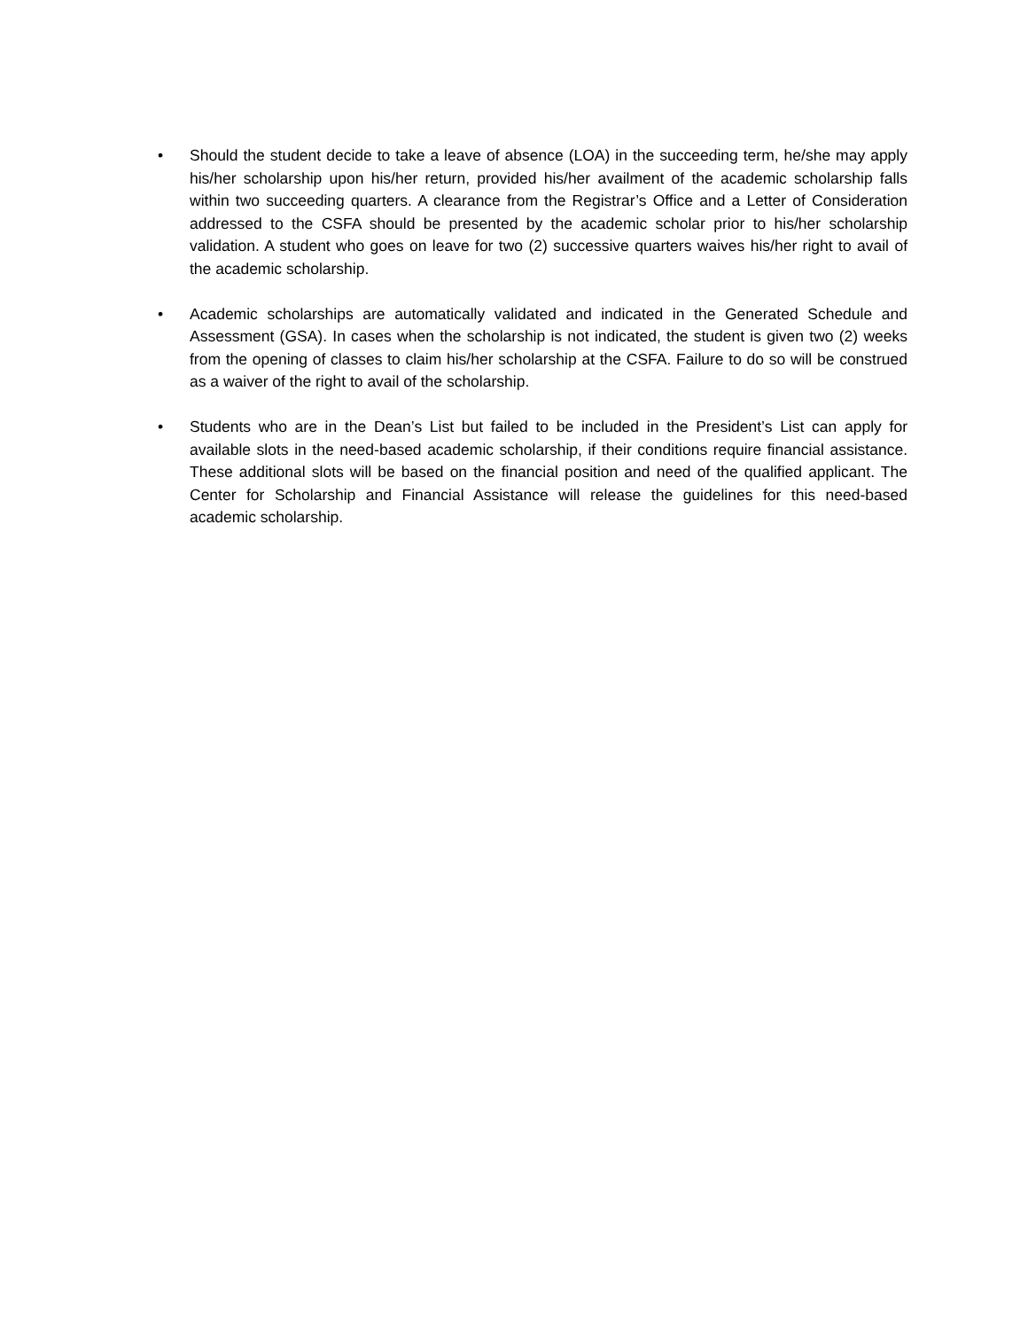• Should the student decide to take a leave of absence (LOA) in the succeeding term, he/she may apply his/her scholarship upon his/her return, provided his/her availment of the academic scholarship falls within two succeeding quarters. A clearance from the Registrar’s Office and a Letter of Consideration addressed to the CSFA should be presented by the academic scholar prior to his/her scholarship validation. A student who goes on leave for two (2) successive quarters waives his/her right to avail of the academic scholarship.
• Academic scholarships are automatically validated and indicated in the Generated Schedule and Assessment (GSA). In cases when the scholarship is not indicated, the student is given two (2) weeks from the opening of classes to claim his/her scholarship at the CSFA. Failure to do so will be construed as a waiver of the right to avail of the scholarship.
• Students who are in the Dean’s List but failed to be included in the President’s List can apply for available slots in the need-based academic scholarship, if their conditions require financial assistance. These additional slots will be based on the financial position and need of the qualified applicant. The Center for Scholarship and Financial Assistance will release the guidelines for this need-based academic scholarship.